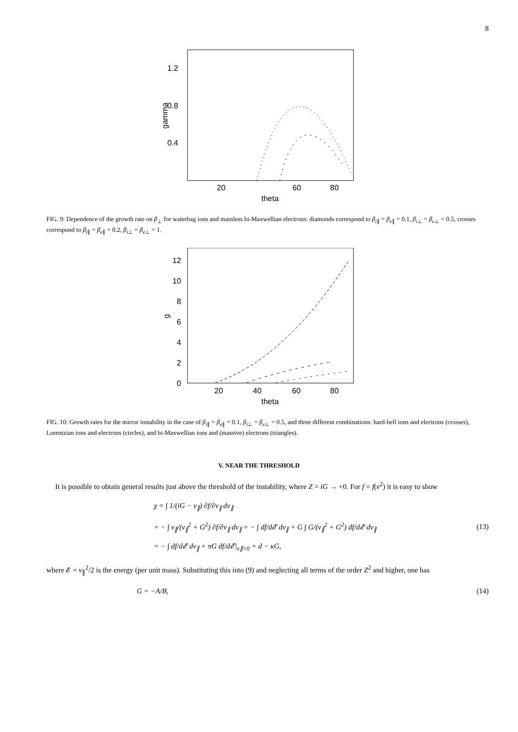8
1.2
0.8
0.4
20
60
80
theta
gamma
FIG. 9: Dependence of the growth rate on β<sub>⊥</sub> for waterbag ions and massless bi-Maxwellian electrons: diamonds correspond to β<sub>i∥</sub> = β<sub>e∥</sub> = 0.1, β<sub>i⊥</sub> = β<sub>e⊥</sub> = 0.5, crosses correspond to β<sub>i∥</sub> = β<sub>e∥</sub> = 0.2, β<sub>i⊥</sub> = β<sub>e⊥</sub> = 1.
0
2
4
6
8
10
12
20
40
60
80
theta
g
FIG. 10: Growth rates for the mirror instability in the case of β<sub>i∥</sub> = β<sub>e∥</sub> = 0.1, β<sub>i⊥</sub> = β<sub>e⊥</sub> = 0.5, and three different combinations: hard-bell ions and electrons (crosses), Lorentzian ions and electrons (circles), and bi-Maxwellian ions and (massive) electrons (triangles).
V. NEAR THE THRESHOLD
It is possible to obtain general results just above the threshold of the instability, where Z = iG → +0. For f = f(v<sup>2</sup>) it is easy to show
χ = ∫ 1/(iG − v<sub>∥</sub>) ∂f/∂v<sub>∥</sub> dv<sub>∥</sub>
= − ∫ v<sub>∥</sub>/(v<sub>∥</sub><sup>2</sup> + G<sup>2</sup>) ∂f/∂v<sub>∥</sub> dv<sub>∥</sub> = − ∫ df/d𝓔 dv<sub>∥</sub> + G ∫ G/(v<sub>∥</sub><sup>2</sup> + G<sup>2</sup>) df/d𝓔 dv<sub>∥</sub>
= − ∫ df/d𝓔 dv<sub>∥</sub> + πG df/d𝓔|<sub>v∥=0</sub> = d − κG,
(13)
where 𝓔 = v<sub>∥</sub><sup>2</sup>/2 is the energy (per unit mass). Substituting this into (9) and neglecting all terms of the order Z<sup>2</sup> and higher, one has
G = −A/B, (14)